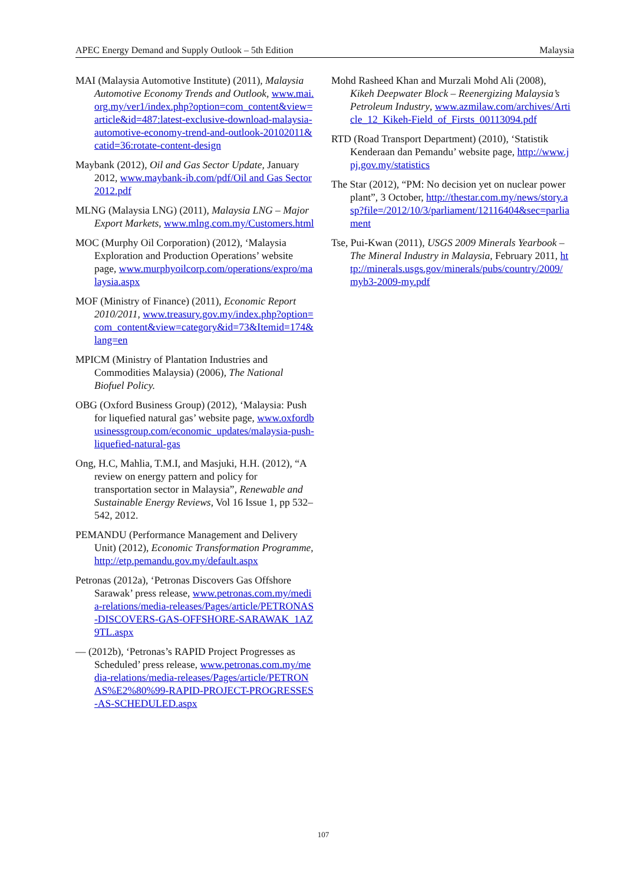APEC Energy Demand and Supply Outlook – 5th Edition Malaysia
MAI (Malaysia Automotive Institute) (2011), Malaysia Automotive Economy Trends and Outlook, www.mai.org.my/ver1/index.php?option=com_content&view=article&id=487:latest-exclusive-download-malaysia-automotive-economy-trend-and-outlook-20102011&catid=36:rotate-content-design
Maybank (2012), Oil and Gas Sector Update, January 2012, www.maybank-ib.com/pdf/Oil and Gas Sector 2012.pdf
MLNG (Malaysia LNG) (2011), Malaysia LNG – Major Export Markets, www.mlng.com.my/Customers.html
MOC (Murphy Oil Corporation) (2012), ‘Malaysia Exploration and Production Operations’ website page, www.murphyoilcorp.com/operations/expro/malaysia.aspx
MOF (Ministry of Finance) (2011), Economic Report 2010/2011, www.treasury.gov.my/index.php?option=com_content&view=category&id=73&Itemid=174&lang=en
MPICM (Ministry of Plantation Industries and Commodities Malaysia) (2006), The National Biofuel Policy.
OBG (Oxford Business Group) (2012), ‘Malaysia: Push for liquefied natural gas’ website page, www.oxfordbusinessgroup.com/economic_updates/malaysia-push-liquefied-natural-gas
Ong, H.C, Mahlia, T.M.I, and Masjuki, H.H. (2012), “A review on energy pattern and policy for transportation sector in Malaysia”, Renewable and Sustainable Energy Reviews, Vol 16 Issue 1, pp 532–542, 2012.
PEMANDU (Performance Management and Delivery Unit) (2012), Economic Transformation Programme, http://etp.pemandu.gov.my/default.aspx
Petronas (2012a), ‘Petronas Discovers Gas Offshore Sarawak’ press release, www.petronas.com.my/media-relations/media-releases/Pages/article/PETRONAS-DISCOVERS-GAS-OFFSHORE-SARAWAK_1AZ9TL.aspx
— (2012b), ‘Petronas’s RAPID Project Progresses as Scheduled’ press release, www.petronas.com.my/media-relations/media-releases/Pages/article/PETRONAS%E2%80%99-RAPID-PROJECT-PROGRESSES-AS-SCHEDULED.aspx
Mohd Rasheed Khan and Murzali Mohd Ali (2008), Kikeh Deepwater Block – Reenergizing Malaysia’s Petroleum Industry, www.azmilaw.com/archives/Article_12_Kikeh-Field_of_Firsts_00113094.pdf
RTD (Road Transport Department) (2010), ‘Statistik Kenderaan dan Pemandu’ website page, http://www.jpj.gov.my/statistics
The Star (2012), “PM: No decision yet on nuclear power plant”, 3 October, http://thestar.com.my/news/story.asp?file=/2012/10/3/parliament/12116404&sec=parliament
Tse, Pui-Kwan (2011), USGS 2009 Minerals Yearbook – The Mineral Industry in Malaysia, February 2011, http://minerals.usgs.gov/minerals/pubs/country/2009/myb3-2009-my.pdf
107